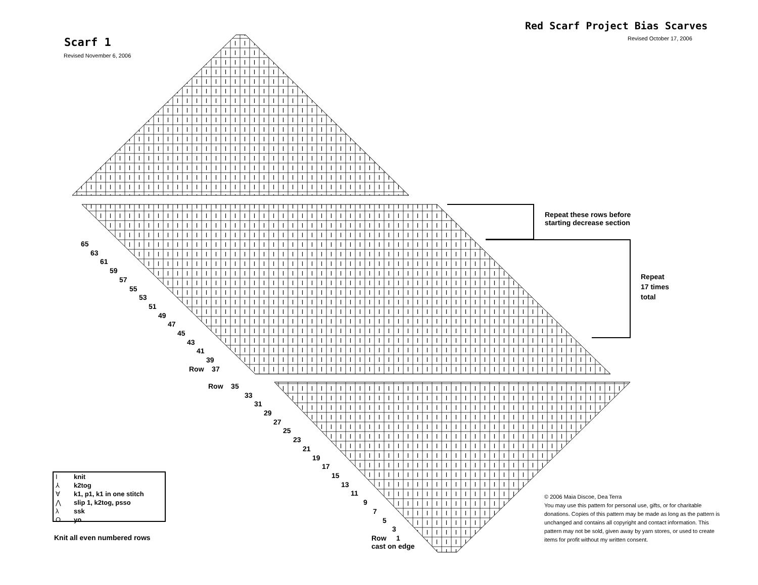Red Scarf Project Bias Scarves
Revised October 17, 2006
Scarf 1
Revised November 6, 2006
Repeat these rows before
starting decrease section
Repeat
17 times
total
65
63
61
59
57
55
53
51
49
47
45
43
41
39
Row 37
Row 35
33
31
29
27
25
23
21
19
17
15
13
11
9
7
5
3
Row 1
cast on edge
Iknit
⅄ k2tog
∀ k1, p1, k1 in one stitch
⋀ slip 1, k2tog, psso
λ ssk
Oyo
Knit all even numbered rows
© 2006 Maia Discoe, Dea Terra
You may use this pattern for personal use, gifts, or for charitable donations. Copies of this pattern may be made as long as the pattern is unchanged and contains all copyright and contact information. This pattern may not be sold, given away by yarn stores, or used to create items for profit without my written consent.